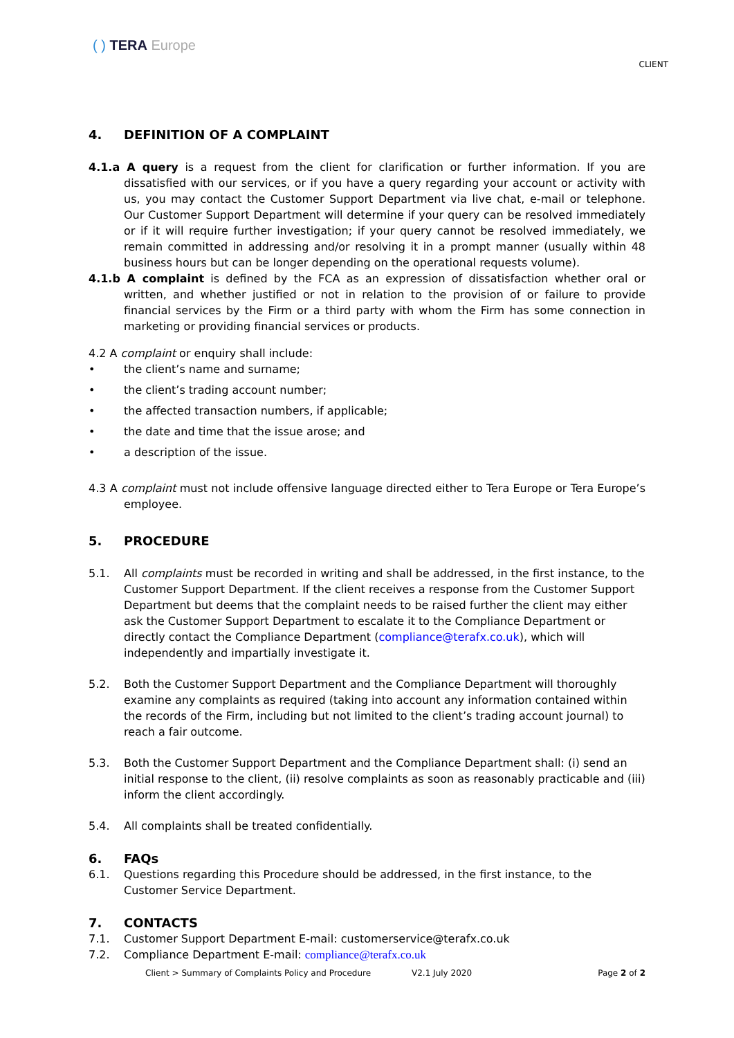( ) TERA Europe
CLIENT
4. DEFINITION OF A COMPLAINT
4.1.a A query is a request from the client for clarification or further information. If you are dissatisfied with our services, or if you have a query regarding your account or activity with us, you may contact the Customer Support Department via live chat, e-mail or telephone. Our Customer Support Department will determine if your query can be resolved immediately or if it will require further investigation; if your query cannot be resolved immediately, we remain committed in addressing and/or resolving it in a prompt manner (usually within 48 business hours but can be longer depending on the operational requests volume).
4.1.b A complaint is defined by the FCA as an expression of dissatisfaction whether oral or written, and whether justified or not in relation to the provision of or failure to provide financial services by the Firm or a third party with whom the Firm has some connection in marketing or providing financial services or products.
4.2 A complaint or enquiry shall include:
• the client’s name and surname;
• the client’s trading account number;
• the affected transaction numbers, if applicable;
• the date and time that the issue arose; and
• a description of the issue.
4.3 A complaint must not include offensive language directed either to Tera Europe or Tera Europe’s employee.
5. PROCEDURE
5.1. All complaints must be recorded in writing and shall be addressed, in the first instance, to the Customer Support Department. If the client receives a response from the Customer Support Department but deems that the complaint needs to be raised further the client may either ask the Customer Support Department to escalate it to the Compliance Department or directly contact the Compliance Department (compliance@terafx.co.uk), which will independently and impartially investigate it.
5.2. Both the Customer Support Department and the Compliance Department will thoroughly examine any complaints as required (taking into account any information contained within the records of the Firm, including but not limited to the client’s trading account journal) to reach a fair outcome.
5.3. Both the Customer Support Department and the Compliance Department shall: (i) send an initial response to the client, (ii) resolve complaints as soon as reasonably practicable and (iii) inform the client accordingly.
5.4. All complaints shall be treated confidentially.
6. FAQs
6.1. Questions regarding this Procedure should be addressed, in the first instance, to the Customer Service Department.
7. CONTACTS
7.1. Customer Support Department E-mail: customerservice@terafx.co.uk
7.2. Compliance Department E-mail: compliance@terafx.co.uk
Client > Summary of Complaints Policy and Procedure V2.1 July 2020 Page 2 of 2